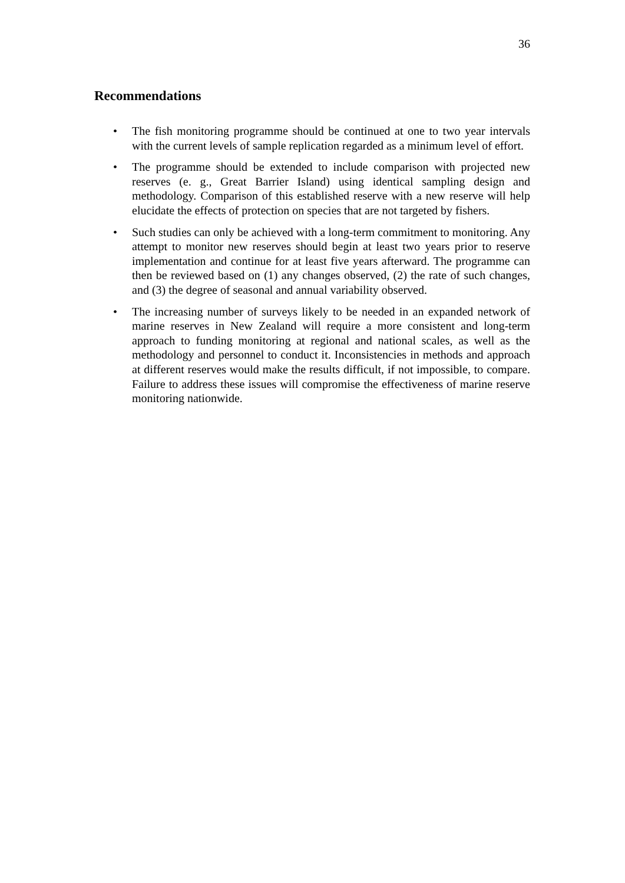36
Recommendations
• The fish monitoring programme should be continued at one to two year intervals with the current levels of sample replication regarded as a minimum level of effort.
• The programme should be extended to include comparison with projected new reserves (e. g., Great Barrier Island) using identical sampling design and methodology. Comparison of this established reserve with a new reserve will help elucidate the effects of protection on species that are not targeted by fishers.
• Such studies can only be achieved with a long-term commitment to monitoring. Any attempt to monitor new reserves should begin at least two years prior to reserve implementation and continue for at least five years afterward. The programme can then be reviewed based on (1) any changes observed, (2) the rate of such changes, and (3) the degree of seasonal and annual variability observed.
• The increasing number of surveys likely to be needed in an expanded network of marine reserves in New Zealand will require a more consistent and long-term approach to funding monitoring at regional and national scales, as well as the methodology and personnel to conduct it. Inconsistencies in methods and approach at different reserves would make the results difficult, if not impossible, to compare. Failure to address these issues will compromise the effectiveness of marine reserve monitoring nationwide.